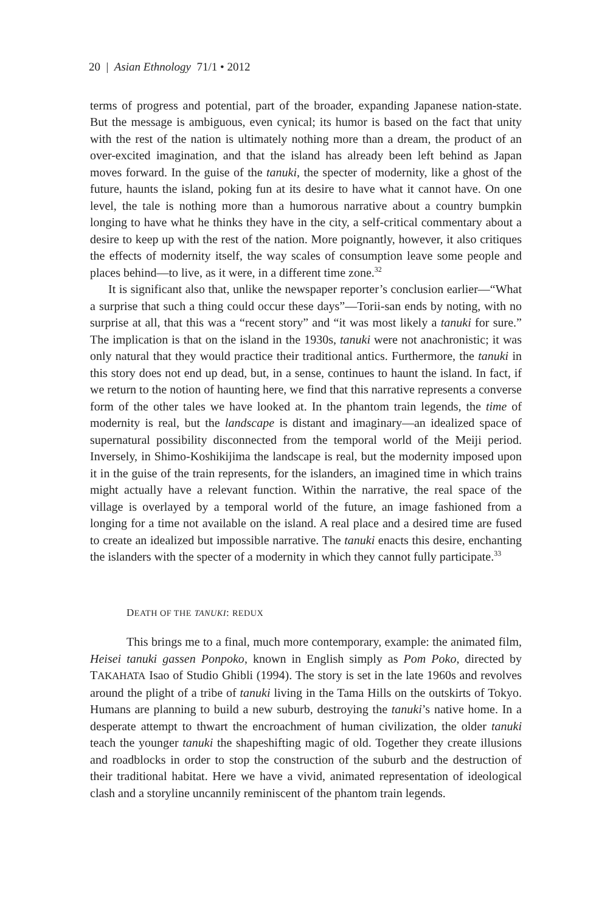20 | Asian Ethnology 71/1 • 2012
terms of progress and potential, part of the broader, expanding Japanese nation-state. But the message is ambiguous, even cynical; its humor is based on the fact that unity with the rest of the nation is ultimately nothing more than a dream, the product of an over-excited imagination, and that the island has already been left behind as Japan moves forward. In the guise of the tanuki, the specter of modernity, like a ghost of the future, haunts the island, poking fun at its desire to have what it cannot have. On one level, the tale is nothing more than a humorous narrative about a country bumpkin longing to have what he thinks they have in the city, a self-critical commentary about a desire to keep up with the rest of the nation. More poignantly, however, it also critiques the effects of modernity itself, the way scales of consumption leave some people and places behind—to live, as it were, in a different time zone.<sup>32</sup>
It is significant also that, unlike the newspaper reporter’s conclusion earlier—“What a surprise that such a thing could occur these days”—Torii-san ends by noting, with no surprise at all, that this was a “recent story” and “it was most likely a tanuki for sure.” The implication is that on the island in the 1930s, tanuki were not anachronistic; it was only natural that they would practice their traditional antics. Furthermore, the tanuki in this story does not end up dead, but, in a sense, continues to haunt the island. In fact, if we return to the notion of haunting here, we find that this narrative represents a converse form of the other tales we have looked at. In the phantom train legends, the time of modernity is real, but the landscape is distant and imaginary—an idealized space of supernatural possibility disconnected from the temporal world of the Meiji period. Inversely, in Shimo-Koshikijima the landscape is real, but the modernity imposed upon it in the guise of the train represents, for the islanders, an imagined time in which trains might actually have a relevant function. Within the narrative, the real space of the village is overlayed by a temporal world of the future, an image fashioned from a longing for a time not available on the island. A real place and a desired time are fused to create an idealized but impossible narrative. The tanuki enacts this desire, enchanting the islanders with the specter of a modernity in which they cannot fully participate.<sup>33</sup>
DEATH OF THE TANUKI: REDUX
This brings me to a final, much more contemporary, example: the animated film, Heisei tanuki gassen Ponpoko, known in English simply as Pom Poko, directed by TAKAHATA Isao of Studio Ghibli (1994). The story is set in the late 1960s and revolves around the plight of a tribe of tanuki living in the Tama Hills on the outskirts of Tokyo. Humans are planning to build a new suburb, destroying the tanuki’s native home. In a desperate attempt to thwart the encroachment of human civilization, the older tanuki teach the younger tanuki the shapeshifting magic of old. Together they create illusions and roadblocks in order to stop the construction of the suburb and the destruction of their traditional habitat. Here we have a vivid, animated representation of ideological clash and a storyline uncannily reminiscent of the phantom train legends.